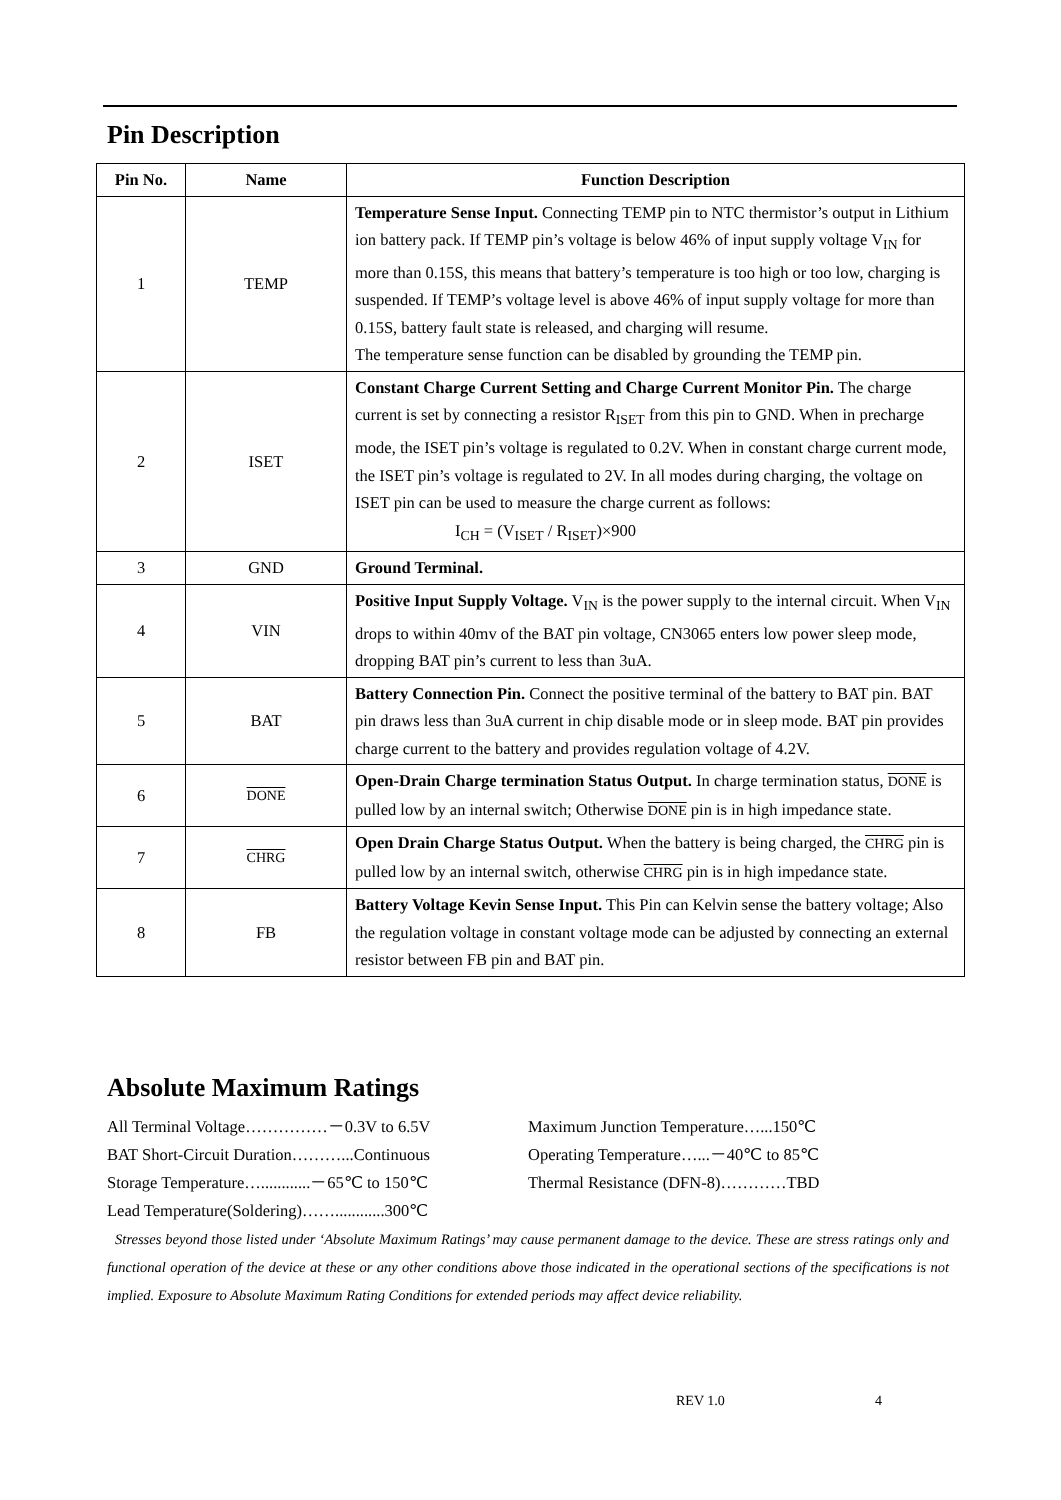Pin Description
| Pin No. | Name | Function Description |
| --- | --- | --- |
| 1 | TEMP | Temperature Sense Input. Connecting TEMP pin to NTC thermistor’s output in Lithium ion battery pack. If TEMP pin’s voltage is below 46% of input supply voltage V<sub>IN</sub> for more than 0.15S, this means that battery’s temperature is too high or too low, charging is suspended. If TEMP’s voltage level is above 46% of input supply voltage for more than 0.15S, battery fault state is released, and charging will resume. The temperature sense function can be disabled by grounding the TEMP pin. |
| 2 | ISET | Constant Charge Current Setting and Charge Current Monitor Pin. The charge current is set by connecting a resistor R<sub>ISET</sub> from this pin to GND. When in precharge mode, the ISET pin’s voltage is regulated to 0.2V. When in constant charge current mode, the ISET pin’s voltage is regulated to 2V. In all modes during charging, the voltage on ISET pin can be used to measure the charge current as follows: I<sub>CH</sub> = (V<sub>ISET</sub> / R<sub>ISET</sub>)×900 |
| 3 | GND | Ground Terminal. |
| 4 | VIN | Positive Input Supply Voltage. V<sub>IN</sub> is the power supply to the internal circuit. When V<sub>IN</sub> drops to within 40mv of the BAT pin voltage, CN3065 enters low power sleep mode, dropping BAT pin’s current to less than 3uA. |
| 5 | BAT | Battery Connection Pin. Connect the positive terminal of the battery to BAT pin. BAT pin draws less than 3uA current in chip disable mode or in sleep mode. BAT pin provides charge current to the battery and provides regulation voltage of 4.2V. |
| 6 | DONE | Open-Drain Charge termination Status Output. In charge termination status, DONE is pulled low by an internal switch; Otherwise DONE pin is in high impedance state. |
| 7 | CHRG | Open Drain Charge Status Output. When the battery is being charged, the CHRG pin is pulled low by an internal switch, otherwise CHRG pin is in high impedance state. |
| 8 | FB | Battery Voltage Kevin Sense Input. This Pin can Kelvin sense the battery voltage; Also the regulation voltage in constant voltage mode can be adjusted by connecting an external resistor between FB pin and BAT pin. |
Absolute Maximum Ratings
All Terminal Voltage……………－0.3V to 6.5V
BAT Short-Circuit Duration………...Continuous
Storage Temperature…............－65℃ to 150℃
Lead Temperature(Soldering)……............300℃
Maximum Junction Temperature…...150℃
Operating Temperature…...－40℃ to 85℃
Thermal Resistance (DFN-8)…………TBD
Stresses beyond those listed under ‘Absolute Maximum Ratings’ may cause permanent damage to the device. These are stress ratings only and functional operation of the device at these or any other conditions above those indicated in the operational sections of the specifications is not implied. Exposure to Absolute Maximum Rating Conditions for extended periods may affect device reliability.
REV 1.0 4